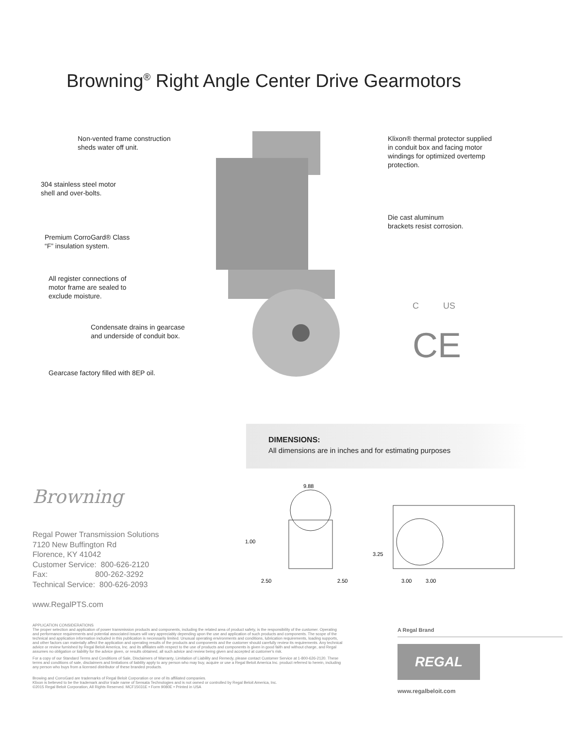Browning<sup>®</sup> Right Angle Center Drive Gearmotors
Non-vented frame construction
sheds water off unit.
304 stainless steel motor
shell and over-bolts.
Premium CorroGard® Class
“F” insulation system.
All register connections of
motor frame are sealed to
exclude moisture.
Condensate drains in gearcase
and underside of conduit box.
Gearcase factory filled with 8EP oil.
Klixon® thermal protector supplied
in conduit box and facing motor
windings for optimized overtemp
protection.
Die cast aluminum
brackets resist corrosion.
C US
CE
DIMENSIONS:
All dimensions are in inches and for estimating purposes
Browning
Regal Power Transmission Solutions
7120 New Buffington Rd
Florence, KY 41042
Customer Service: 800-626-2120
Fax: 800-262-3292
Technical Service: 800-626-2093
www.RegalPTS.com
9.88
1.00
2.50
2.50
3.25
3.00
3.00
APPLICATION CONSIDERATIONS
The proper selection and application of power transmission products and components, including the related area of product safety, is the responsibility of the customer. Operating and performance requirements and potential associated issues will vary appreciably depending upon the use and application of such products and components. The scope of the technical and application information included in this publication is necessarily limited. Unusual operating environments and conditions, lubrication requirements, loading supports, and other factors can materially affect the application and operating results of the products and components and the customer should carefully review its requirements. Any technical advice or review furnished by Regal Beloit America, Inc. and its affiliates with respect to the use of products and components is given in good faith and without charge, and Regal assumes no obligation or liability for the advice given, or results obtained, all such advice and review being given and accepted at customer's risk.
For a copy of our Standard Terms and Conditions of Sale, Disclaimers of Warranty, Limitation of Liability and Remedy, please contact Customer Service at 1-800-626-2120. These terms and conditions of sale, disclaimers and limitations of liability apply to any person who may buy, acquire or use a Regal Beloit America Inc. product referred to herein, including any person who buys from a licensed distributor of these branded products.
Browing and CorroGard are trademarks of Regal Beloit Corporation or one of its affiliated companies.
Klixon is believed to be the trademark and/or trade name of Sensata Technologies and is not owned or controlled by Regal Beloit America, Inc.
©2015 Regal Beloit Corporation, All Rights Reserved. MCF15031E • Form 9080E • Printed in USA
A Regal Brand
REGAL
www.regalbeloit.com